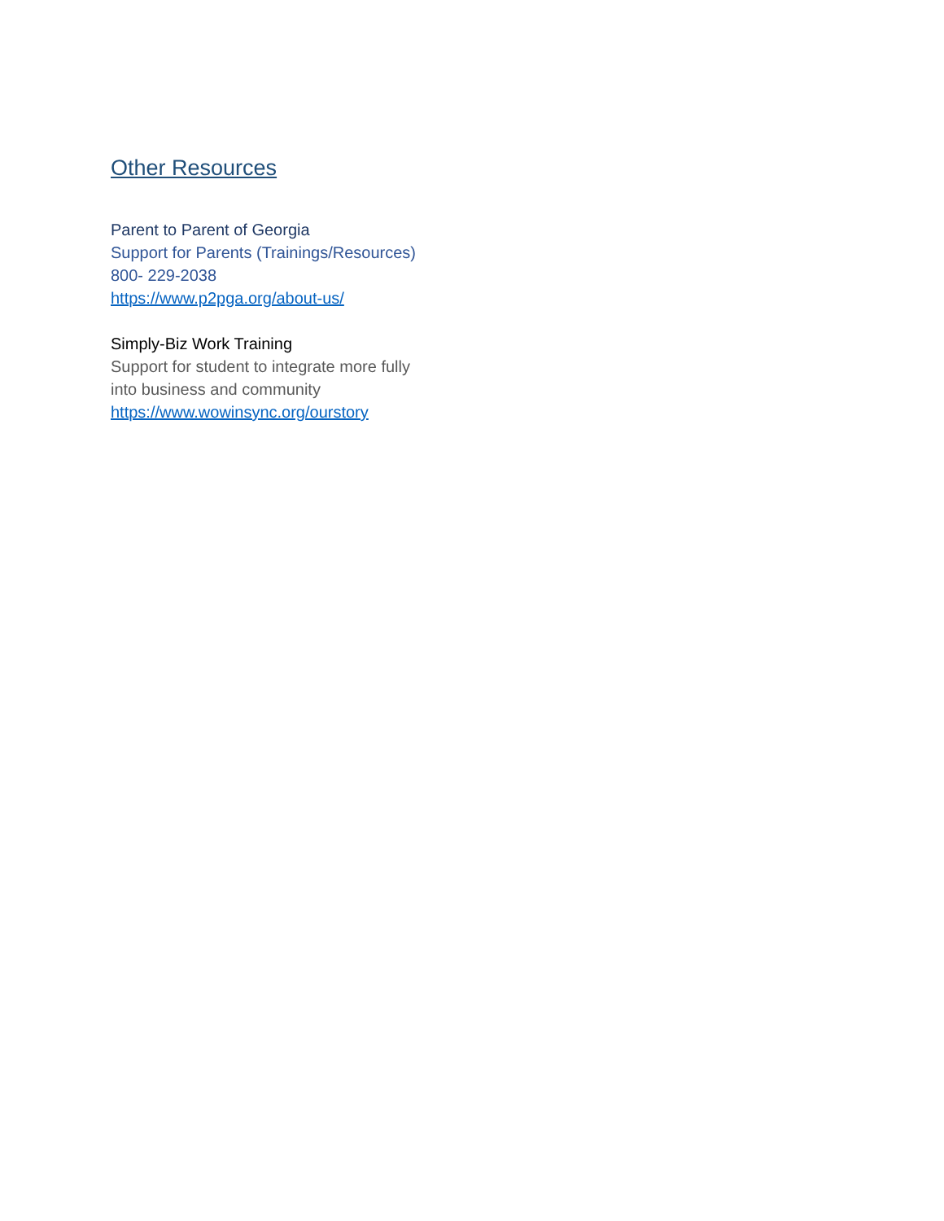Other Resources
Parent to Parent of Georgia
Support for Parents (Trainings/Resources)
800- 229-2038
https://www.p2pga.org/about-us/
Simply-Biz Work Training
Support for student to integrate more fully
into business and community
https://www.wowinsync.org/ourstory